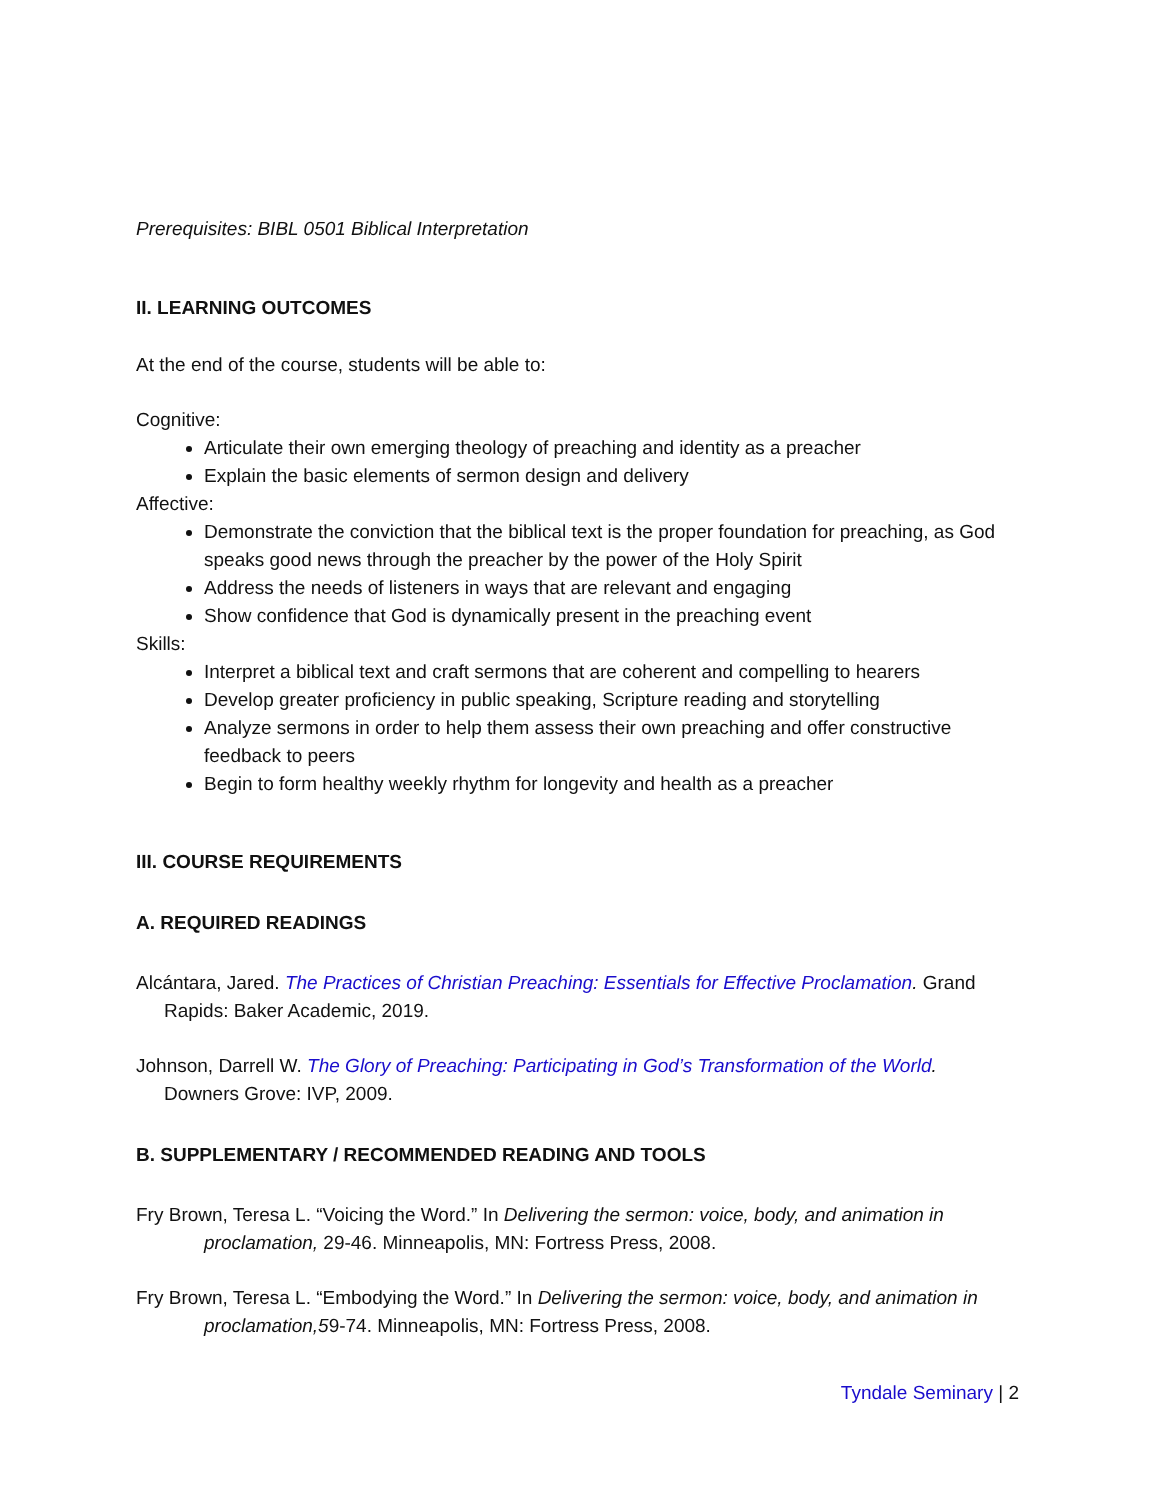Prerequisites: BIBL 0501 Biblical Interpretation
II. LEARNING OUTCOMES
At the end of the course, students will be able to:
Cognitive:
Articulate their own emerging theology of preaching and identity as a preacher
Explain the basic elements of sermon design and delivery
Affective:
Demonstrate the conviction that the biblical text is the proper foundation for preaching, as God speaks good news through the preacher by the power of the Holy Spirit
Address the needs of listeners in ways that are relevant and engaging
Show confidence that God is dynamically present in the preaching event
Skills:
Interpret a biblical text and craft sermons that are coherent and compelling to hearers
Develop greater proficiency in public speaking, Scripture reading and storytelling
Analyze sermons in order to help them assess their own preaching and offer constructive feedback to peers
Begin to form healthy weekly rhythm for longevity and health as a preacher
III. COURSE REQUIREMENTS
A. REQUIRED READINGS
Alcántara, Jared. The Practices of Christian Preaching: Essentials for Effective Proclamation. Grand Rapids: Baker Academic, 2019.
Johnson, Darrell W. The Glory of Preaching: Participating in God’s Transformation of the World. Downers Grove: IVP, 2009.
B. SUPPLEMENTARY / RECOMMENDED READING AND TOOLS
Fry Brown, Teresa L. “Voicing the Word.” In Delivering the sermon: voice, body, and animation in proclamation, 29-46. Minneapolis, MN: Fortress Press, 2008.
Fry Brown, Teresa L. “Embodying the Word.” In Delivering the sermon: voice, body, and animation in proclamation,59-74. Minneapolis, MN: Fortress Press, 2008.
Tyndale Seminary | 2